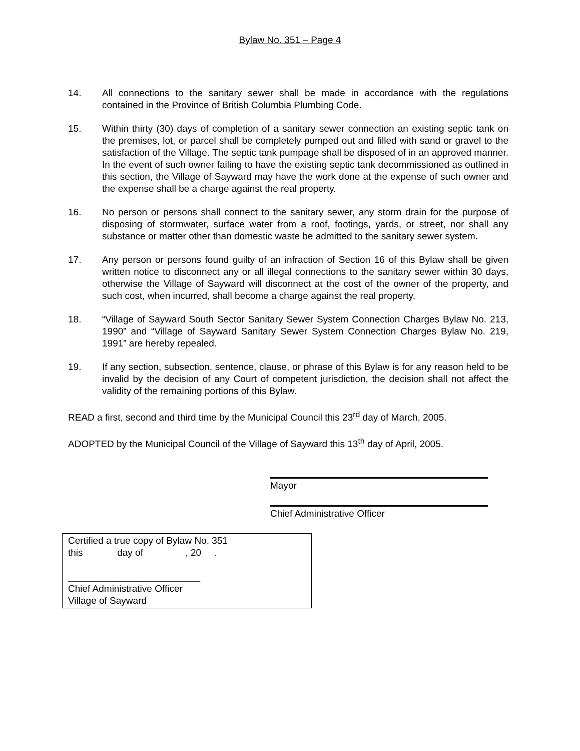Bylaw No. 351 – Page 4
14. All connections to the sanitary sewer shall be made in accordance with the regulations contained in the Province of British Columbia Plumbing Code.
15. Within thirty (30) days of completion of a sanitary sewer connection an existing septic tank on the premises, lot, or parcel shall be completely pumped out and filled with sand or gravel to the satisfaction of the Village. The septic tank pumpage shall be disposed of in an approved manner. In the event of such owner failing to have the existing septic tank decommissioned as outlined in this section, the Village of Sayward may have the work done at the expense of such owner and the expense shall be a charge against the real property.
16. No person or persons shall connect to the sanitary sewer, any storm drain for the purpose of disposing of stormwater, surface water from a roof, footings, yards, or street, nor shall any substance or matter other than domestic waste be admitted to the sanitary sewer system.
17. Any person or persons found guilty of an infraction of Section 16 of this Bylaw shall be given written notice to disconnect any or all illegal connections to the sanitary sewer within 30 days, otherwise the Village of Sayward will disconnect at the cost of the owner of the property, and such cost, when incurred, shall become a charge against the real property.
18. “Village of Sayward South Sector Sanitary Sewer System Connection Charges Bylaw No. 213, 1990” and “Village of Sayward Sanitary Sewer System Connection Charges Bylaw No. 219, 1991” are hereby repealed.
19. If any section, subsection, sentence, clause, or phrase of this Bylaw is for any reason held to be invalid by the decision of any Court of competent jurisdiction, the decision shall not affect the validity of the remaining portions of this Bylaw.
READ a first, second and third time by the Municipal Council this 23<sup>rd</sup> day of March, 2005.
ADOPTED by the Municipal Council of the Village of Sayward this 13<sup>th</sup> day of April, 2005.
Mayor
Chief Administrative Officer
Certified a true copy of Bylaw No. 351
this day of , 20 .
_________________________
Chief Administrative Officer
Village of Sayward